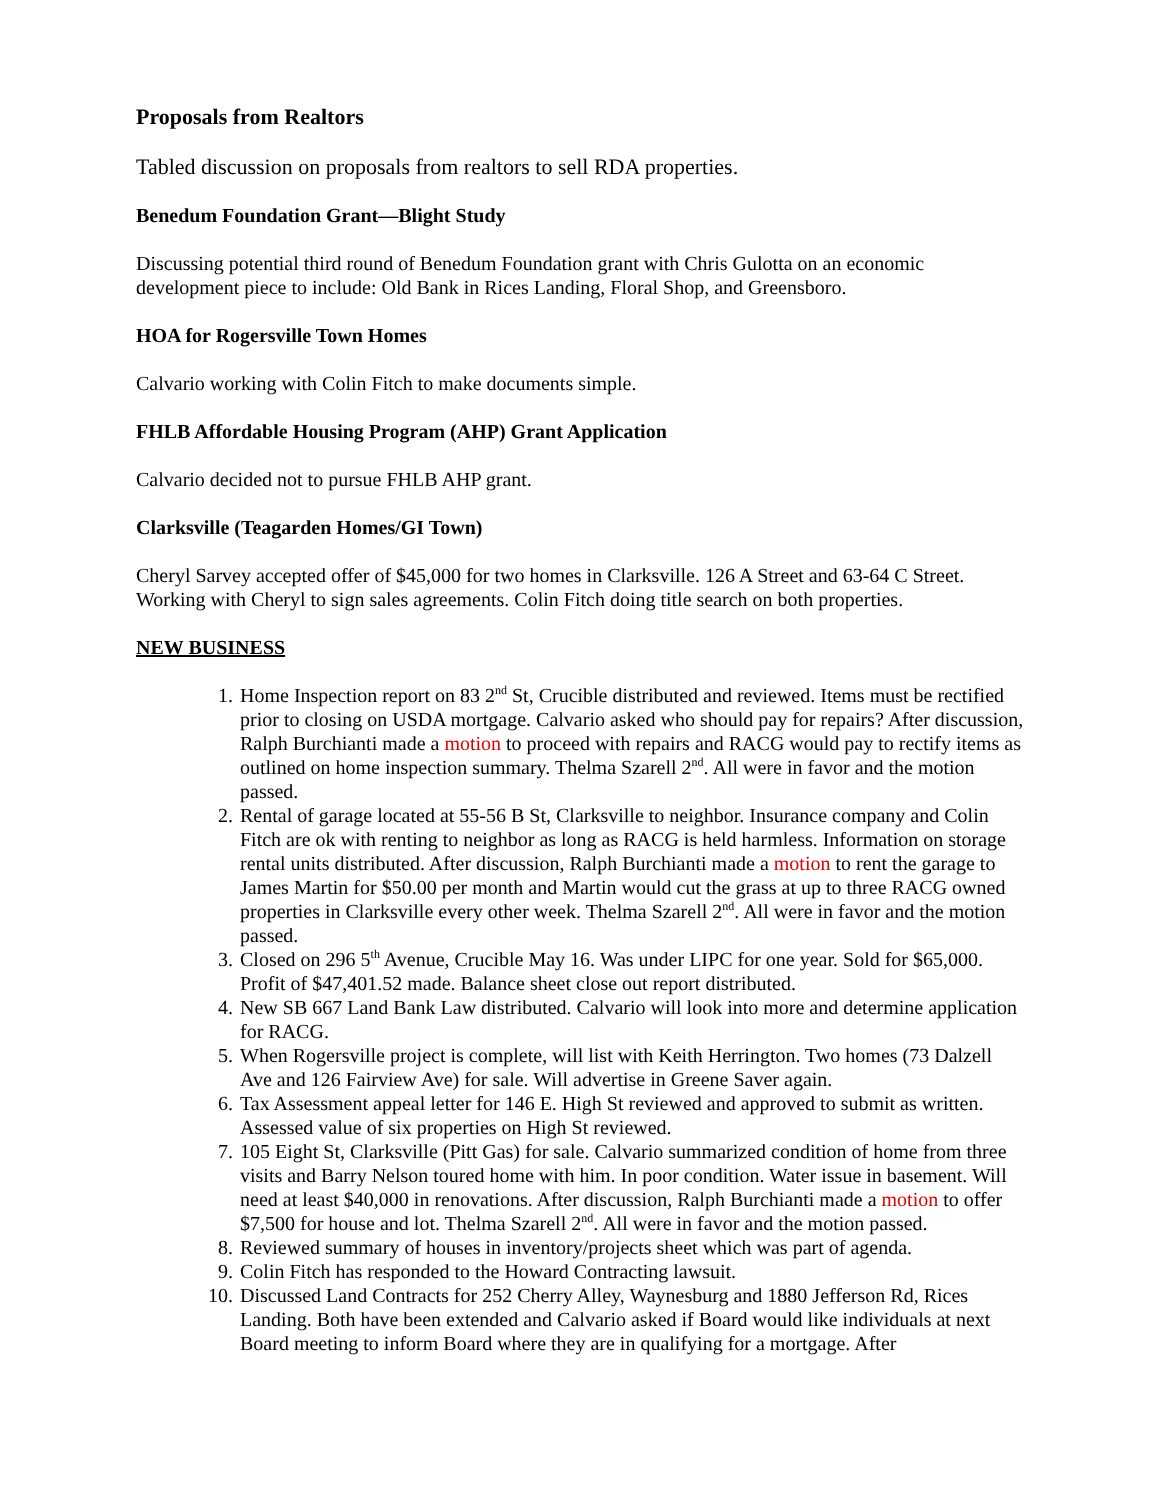Proposals from Realtors
Tabled discussion on proposals from realtors to sell RDA properties.
Benedum Foundation Grant—Blight Study
Discussing potential third round of Benedum Foundation grant with Chris Gulotta on an economic development piece to include: Old Bank in Rices Landing, Floral Shop, and Greensboro.
HOA for Rogersville Town Homes
Calvario working with Colin Fitch to make documents simple.
FHLB Affordable Housing Program (AHP) Grant Application
Calvario decided not to pursue FHLB AHP grant.
Clarksville (Teagarden Homes/GI Town)
Cheryl Sarvey accepted offer of $45,000 for two homes in Clarksville. 126 A Street and 63-64 C Street. Working with Cheryl to sign sales agreements. Colin Fitch doing title search on both properties.
NEW BUSINESS
1. Home Inspection report on 83 2<sup>nd</sup> St, Crucible distributed and reviewed. Items must be rectified prior to closing on USDA mortgage. Calvario asked who should pay for repairs? After discussion, Ralph Burchianti made a motion to proceed with repairs and RACG would pay to rectify items as outlined on home inspection summary. Thelma Szarell 2<sup>nd</sup>. All were in favor and the motion passed.
2. Rental of garage located at 55-56 B St, Clarksville to neighbor. Insurance company and Colin Fitch are ok with renting to neighbor as long as RACG is held harmless. Information on storage rental units distributed. After discussion, Ralph Burchianti made a motion to rent the garage to James Martin for $50.00 per month and Martin would cut the grass at up to three RACG owned properties in Clarksville every other week. Thelma Szarell 2<sup>nd</sup>. All were in favor and the motion passed.
3. Closed on 296 5<sup>th</sup> Avenue, Crucible May 16. Was under LIPC for one year. Sold for $65,000. Profit of $47,401.52 made. Balance sheet close out report distributed.
4. New SB 667 Land Bank Law distributed. Calvario will look into more and determine application for RACG.
5. When Rogersville project is complete, will list with Keith Herrington. Two homes (73 Dalzell Ave and 126 Fairview Ave) for sale. Will advertise in Greene Saver again.
6. Tax Assessment appeal letter for 146 E. High St reviewed and approved to submit as written. Assessed value of six properties on High St reviewed.
7. 105 Eight St, Clarksville (Pitt Gas) for sale. Calvario summarized condition of home from three visits and Barry Nelson toured home with him. In poor condition. Water issue in basement. Will need at least $40,000 in renovations. After discussion, Ralph Burchianti made a motion to offer $7,500 for house and lot. Thelma Szarell 2<sup>nd</sup>. All were in favor and the motion passed.
8. Reviewed summary of houses in inventory/projects sheet which was part of agenda.
9. Colin Fitch has responded to the Howard Contracting lawsuit.
10. Discussed Land Contracts for 252 Cherry Alley, Waynesburg and 1880 Jefferson Rd, Rices Landing. Both have been extended and Calvario asked if Board would like individuals at next Board meeting to inform Board where they are in qualifying for a mortgage. After